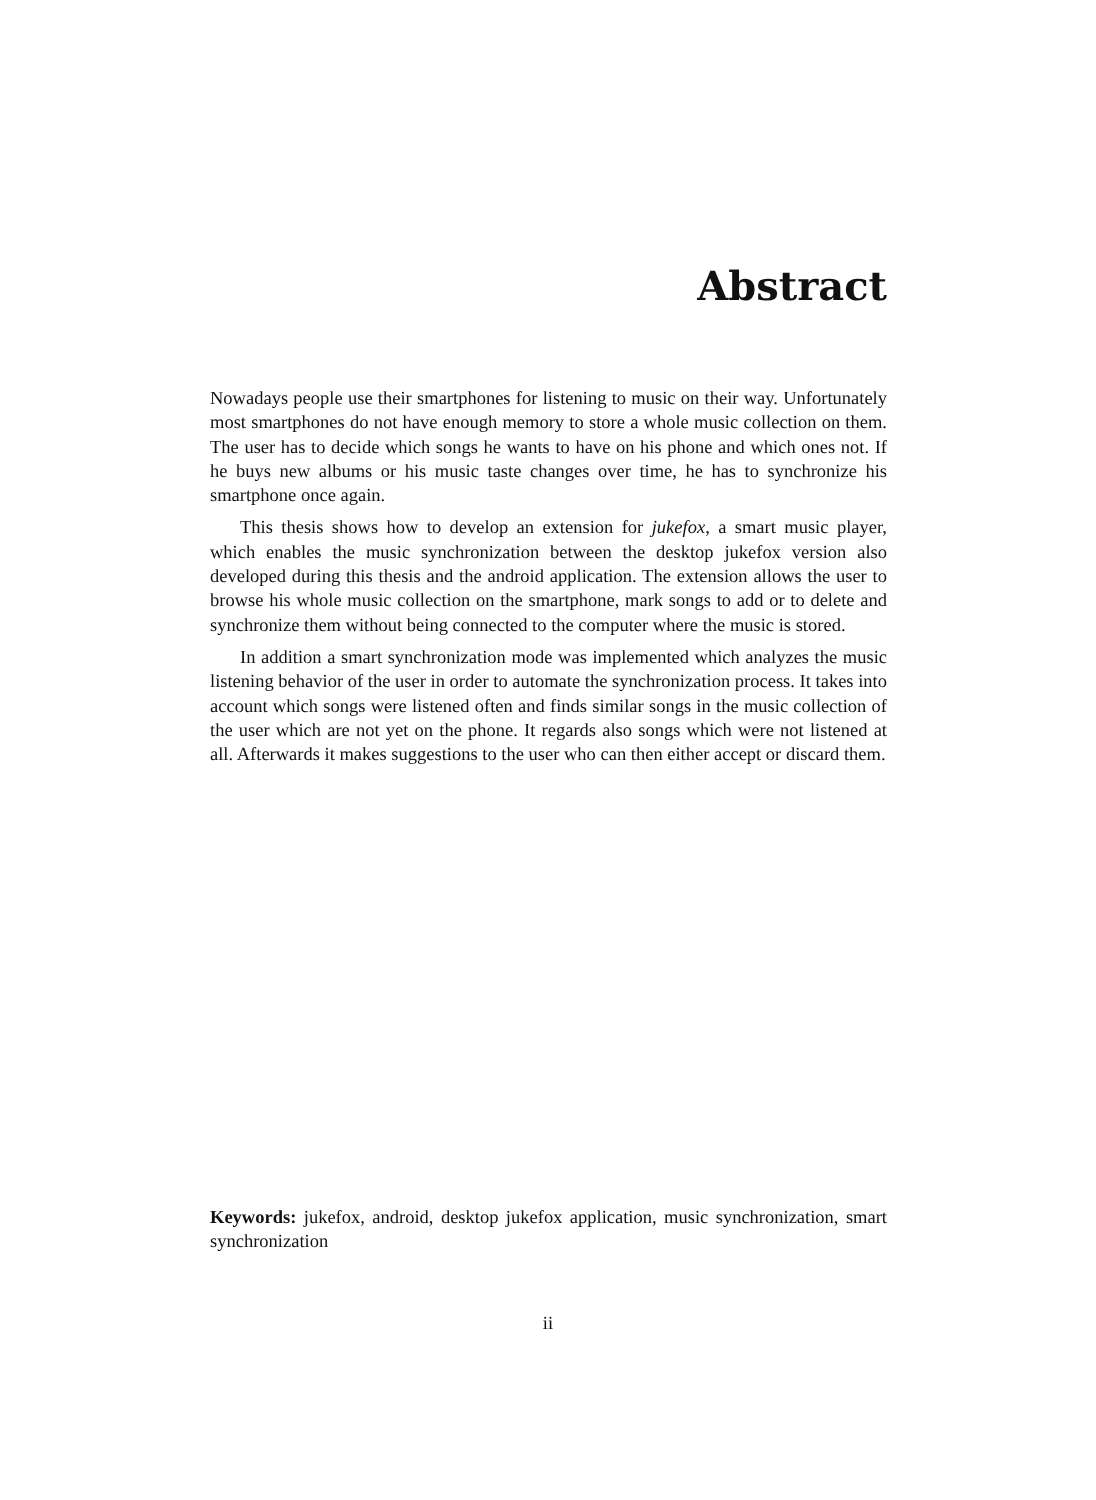Abstract
Nowadays people use their smartphones for listening to music on their way. Unfortunately most smartphones do not have enough memory to store a whole music collection on them. The user has to decide which songs he wants to have on his phone and which ones not. If he buys new albums or his music taste changes over time, he has to synchronize his smartphone once again.
This thesis shows how to develop an extension for jukefox, a smart music player, which enables the music synchronization between the desktop jukefox version also developed during this thesis and the android application. The extension allows the user to browse his whole music collection on the smartphone, mark songs to add or to delete and synchronize them without being connected to the computer where the music is stored.
In addition a smart synchronization mode was implemented which analyzes the music listening behavior of the user in order to automate the synchronization process. It takes into account which songs were listened often and finds similar songs in the music collection of the user which are not yet on the phone. It regards also songs which were not listened at all. Afterwards it makes suggestions to the user who can then either accept or discard them.
Keywords: jukefox, android, desktop jukefox application, music synchronization, smart synchronization
ii